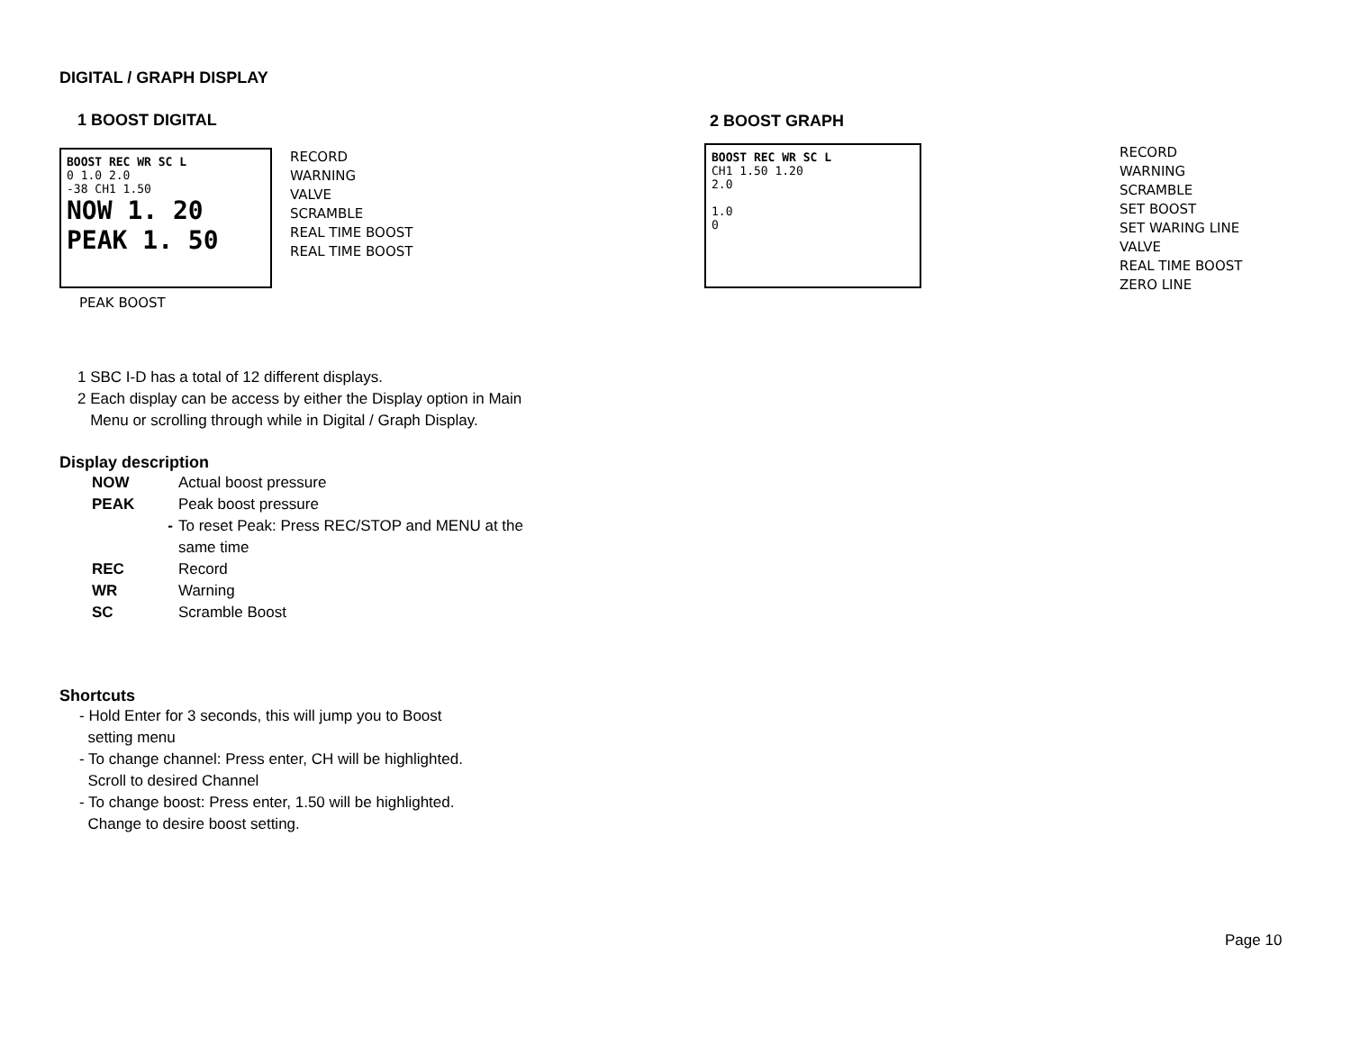DIGITAL / GRAPH DISPLAY
1 BOOST DIGITAL
BOOST REC WR SC L
0 1.0 2.0
-38 CH1 1.50
NOW 1. 20
PEAK 1. 50
RECORD
WARNING
VALVE
SCRAMBLE
REAL TIME BOOST
REAL TIME BOOST
PEAK BOOST
1 SBC I-D has a total of 12 different displays.
2 Each display can be access by either the Display option in Main
Menu or scrolling through while in Digital / Graph Display.
Display description
| NOW | Actual boost pressure |
| PEAK | Peak boost pressure |
| - | To reset Peak: Press REC/STOP and MENU at the same time |
| REC | Record |
| WR | Warning |
| SC | Scramble Boost |
Shortcuts
- Hold Enter for 3 seconds, this will jump you to Boost
setting menu
- To change channel: Press enter, CH will be highlighted.
Scroll to desired Channel
- To change boost: Press enter, 1.50 will be highlighted.
Change to desire boost setting.
2 BOOST GRAPH
BOOST REC WR SC L
CH1 1.50 1.20
2.0
1.0
0
RECORD
WARNING
SCRAMBLE
SET BOOST
SET WARING LINE
VALVE
REAL TIME BOOST
ZERO LINE
Page 10